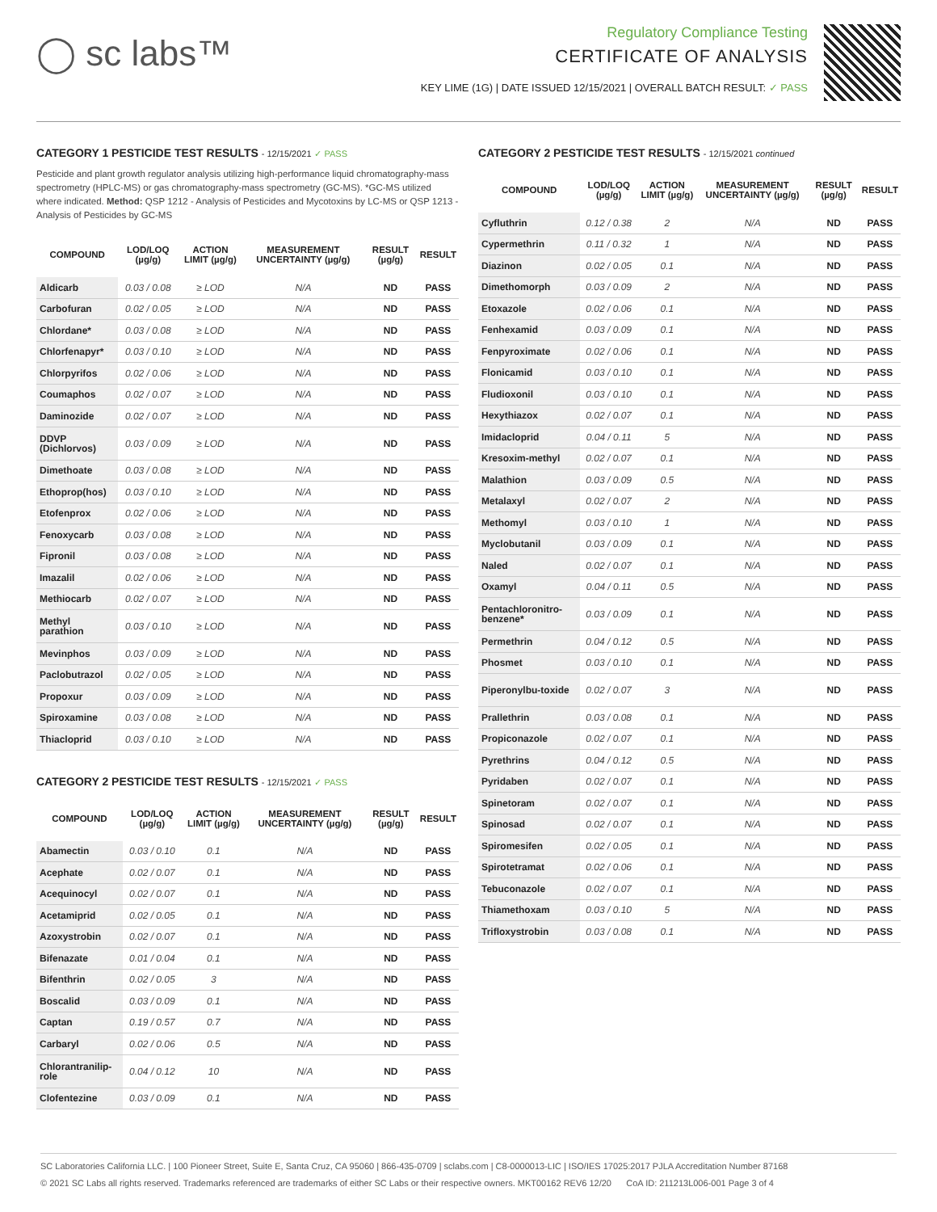◯ sc labs™
Regulatory Compliance Testing
CERTIFICATE OF ANALYSIS
KEY LIME (1G) | DATE ISSUED 12/15/2021 | OVERALL BATCH RESULT: ✓ PASS
CATEGORY 1 PESTICIDE TEST RESULTS - 12/15/2021 ✓ PASS
Pesticide and plant growth regulator analysis utilizing high-performance liquid chromatography-mass spectrometry (HPLC-MS) or gas chromatography-mass spectrometry (GC-MS). *GC-MS utilized where indicated. Method: QSP 1212 - Analysis of Pesticides and Mycotoxins by LC-MS or QSP 1213 - Analysis of Pesticides by GC-MS
| COMPOUND | LOD/LOQ (µg/g) | ACTION LIMIT (µg/g) | MEASUREMENT UNCERTAINTY (µg/g) | RESULT (µg/g) | RESULT |
| --- | --- | --- | --- | --- | --- |
| Aldicarb | 0.03 / 0.08 | ≥ LOD | N/A | ND | PASS |
| Carbofuran | 0.02 / 0.05 | ≥ LOD | N/A | ND | PASS |
| Chlordane* | 0.03 / 0.08 | ≥ LOD | N/A | ND | PASS |
| Chlorfenapyr* | 0.03 / 0.10 | ≥ LOD | N/A | ND | PASS |
| Chlorpyrifos | 0.02 / 0.06 | ≥ LOD | N/A | ND | PASS |
| Coumaphos | 0.02 / 0.07 | ≥ LOD | N/A | ND | PASS |
| Daminozide | 0.02 / 0.07 | ≥ LOD | N/A | ND | PASS |
| DDVP (Dichlorvos) | 0.03 / 0.09 | ≥ LOD | N/A | ND | PASS |
| Dimethoate | 0.03 / 0.08 | ≥ LOD | N/A | ND | PASS |
| Ethoprop(hos) | 0.03 / 0.10 | ≥ LOD | N/A | ND | PASS |
| Etofenprox | 0.02 / 0.06 | ≥ LOD | N/A | ND | PASS |
| Fenoxycarb | 0.03 / 0.08 | ≥ LOD | N/A | ND | PASS |
| Fipronil | 0.03 / 0.08 | ≥ LOD | N/A | ND | PASS |
| Imazalil | 0.02 / 0.06 | ≥ LOD | N/A | ND | PASS |
| Methiocarb | 0.02 / 0.07 | ≥ LOD | N/A | ND | PASS |
| Methyl parathion | 0.03 / 0.10 | ≥ LOD | N/A | ND | PASS |
| Mevinphos | 0.03 / 0.09 | ≥ LOD | N/A | ND | PASS |
| Paclobutrazol | 0.02 / 0.05 | ≥ LOD | N/A | ND | PASS |
| Propoxur | 0.03 / 0.09 | ≥ LOD | N/A | ND | PASS |
| Spiroxamine | 0.03 / 0.08 | ≥ LOD | N/A | ND | PASS |
| Thiacloprid | 0.03 / 0.10 | ≥ LOD | N/A | ND | PASS |
CATEGORY 2 PESTICIDE TEST RESULTS - 12/15/2021 ✓ PASS
| COMPOUND | LOD/LOQ (µg/g) | ACTION LIMIT (µg/g) | MEASUREMENT UNCERTAINTY (µg/g) | RESULT (µg/g) | RESULT |
| --- | --- | --- | --- | --- | --- |
| Abamectin | 0.03 / 0.10 | 0.1 | N/A | ND | PASS |
| Acephate | 0.02 / 0.07 | 0.1 | N/A | ND | PASS |
| Acequinocyl | 0.02 / 0.07 | 0.1 | N/A | ND | PASS |
| Acetamiprid | 0.02 / 0.05 | 0.1 | N/A | ND | PASS |
| Azoxystrobin | 0.02 / 0.07 | 0.1 | N/A | ND | PASS |
| Bifenazate | 0.01 / 0.04 | 0.1 | N/A | ND | PASS |
| Bifenthrin | 0.02 / 0.05 | 3 | N/A | ND | PASS |
| Boscalid | 0.03 / 0.09 | 0.1 | N/A | ND | PASS |
| Captan | 0.19 / 0.57 | 0.7 | N/A | ND | PASS |
| Carbaryl | 0.02 / 0.06 | 0.5 | N/A | ND | PASS |
| Chlorantranilip-role | 0.04 / 0.12 | 10 | N/A | ND | PASS |
| Clofentezine | 0.03 / 0.09 | 0.1 | N/A | ND | PASS |
CATEGORY 2 PESTICIDE TEST RESULTS - 12/15/2021 continued
| COMPOUND | LOD/LOQ (µg/g) | ACTION LIMIT (µg/g) | MEASUREMENT UNCERTAINTY (µg/g) | RESULT (µg/g) | RESULT |
| --- | --- | --- | --- | --- | --- |
| Cyfluthrin | 0.12 / 0.38 | 2 | N/A | ND | PASS |
| Cypermethrin | 0.11 / 0.32 | 1 | N/A | ND | PASS |
| Diazinon | 0.02 / 0.05 | 0.1 | N/A | ND | PASS |
| Dimethomorph | 0.03 / 0.09 | 2 | N/A | ND | PASS |
| Etoxazole | 0.02 / 0.06 | 0.1 | N/A | ND | PASS |
| Fenhexamid | 0.03 / 0.09 | 0.1 | N/A | ND | PASS |
| Fenpyroximate | 0.02 / 0.06 | 0.1 | N/A | ND | PASS |
| Flonicamid | 0.03 / 0.10 | 0.1 | N/A | ND | PASS |
| Fludioxonil | 0.03 / 0.10 | 0.1 | N/A | ND | PASS |
| Hexythiazox | 0.02 / 0.07 | 0.1 | N/A | ND | PASS |
| Imidacloprid | 0.04 / 0.11 | 5 | N/A | ND | PASS |
| Kresoxim-methyl | 0.02 / 0.07 | 0.1 | N/A | ND | PASS |
| Malathion | 0.03 / 0.09 | 0.5 | N/A | ND | PASS |
| Metalaxyl | 0.02 / 0.07 | 2 | N/A | ND | PASS |
| Methomyl | 0.03 / 0.10 | 1 | N/A | ND | PASS |
| Myclobutanil | 0.03 / 0.09 | 0.1 | N/A | ND | PASS |
| Naled | 0.02 / 0.07 | 0.1 | N/A | ND | PASS |
| Oxamyl | 0.04 / 0.11 | 0.5 | N/A | ND | PASS |
| Pentachloronitro-benzene* | 0.03 / 0.09 | 0.1 | N/A | ND | PASS |
| Permethrin | 0.04 / 0.12 | 0.5 | N/A | ND | PASS |
| Phosmet | 0.03 / 0.10 | 0.1 | N/A | ND | PASS |
| Piperonylbu-toxide | 0.02 / 0.07 | 3 | N/A | ND | PASS |
| Prallethrin | 0.03 / 0.08 | 0.1 | N/A | ND | PASS |
| Propiconazole | 0.02 / 0.07 | 0.1 | N/A | ND | PASS |
| Pyrethrins | 0.04 / 0.12 | 0.5 | N/A | ND | PASS |
| Pyridaben | 0.02 / 0.07 | 0.1 | N/A | ND | PASS |
| Spinetoram | 0.02 / 0.07 | 0.1 | N/A | ND | PASS |
| Spinosad | 0.02 / 0.07 | 0.1 | N/A | ND | PASS |
| Spiromesifen | 0.02 / 0.05 | 0.1 | N/A | ND | PASS |
| Spirotetramat | 0.02 / 0.06 | 0.1 | N/A | ND | PASS |
| Tebuconazole | 0.02 / 0.07 | 0.1 | N/A | ND | PASS |
| Thiamethoxam | 0.03 / 0.10 | 5 | N/A | ND | PASS |
| Trifloxystrobin | 0.03 / 0.08 | 0.1 | N/A | ND | PASS |
SC Laboratories California LLC. | 100 Pioneer Street, Suite E, Santa Cruz, CA 95060 | 866-435-0709 | sclabs.com | C8-0000013-LIC | ISO/IES 17025:2017 PJLA Accreditation Number 87168
© 2021 SC Labs all rights reserved. Trademarks referenced are trademarks of either SC Labs or their respective owners. MKT00162 REV6 12/20 CoA ID: 211213L006-001 Page 3 of 4